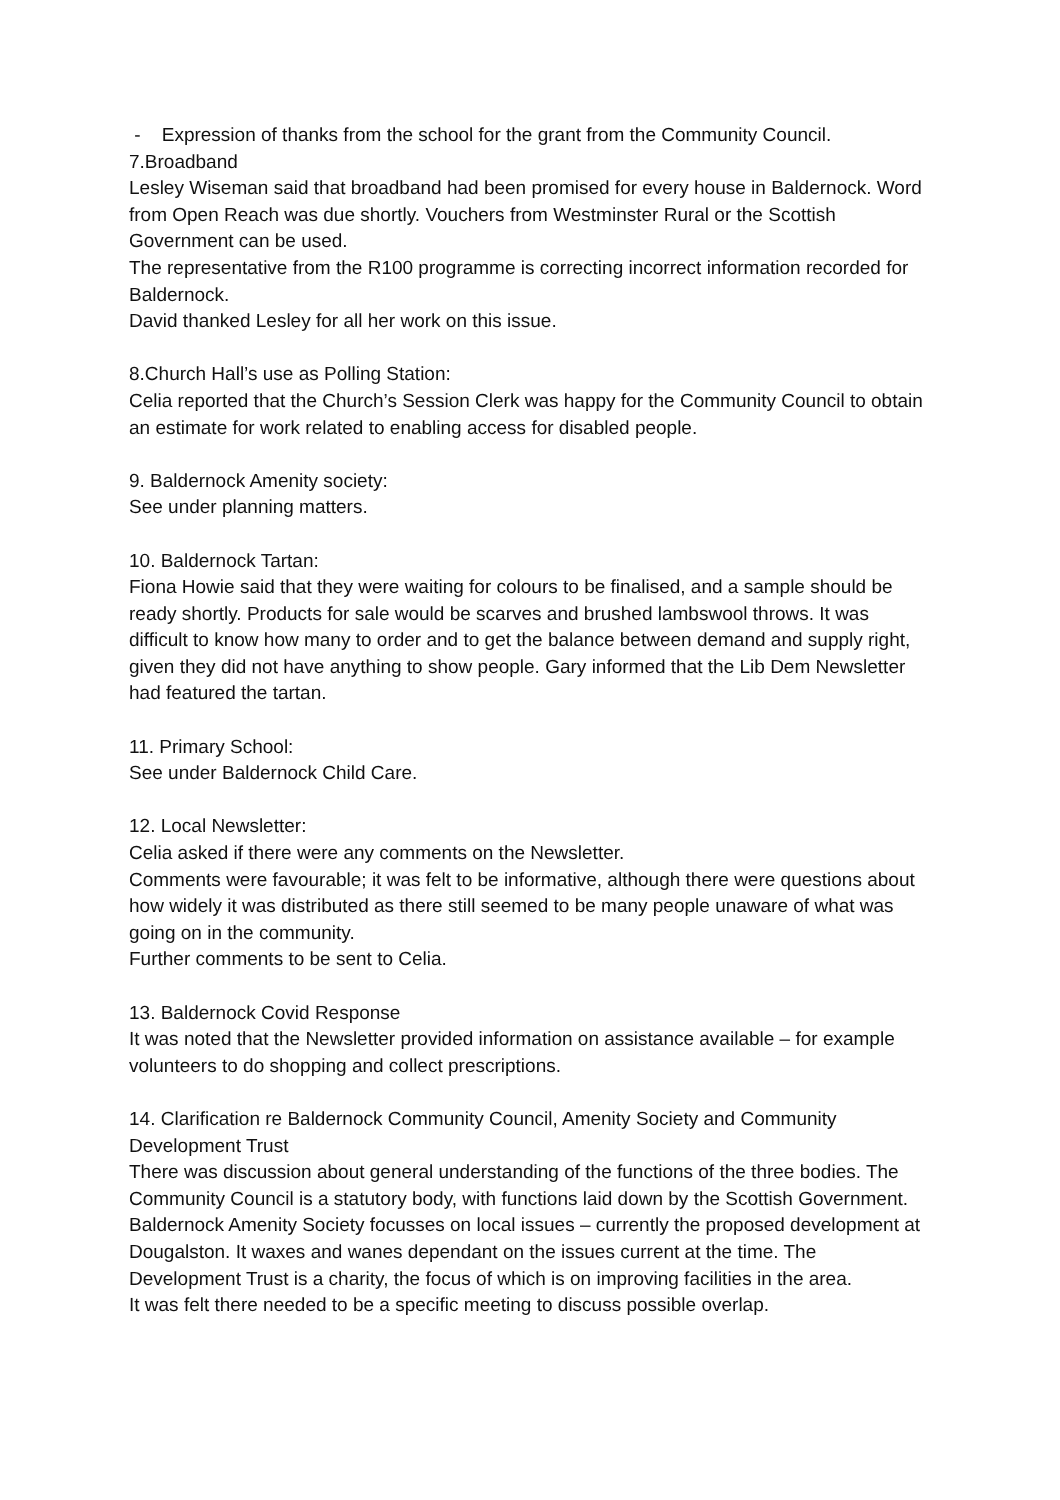- Expression of thanks from the school for the grant from the Community Council.
7.Broadband
Lesley Wiseman said that broadband had been promised for every house in Baldernock. Word from Open Reach was due shortly. Vouchers from Westminster Rural or the Scottish Government can be used.
The representative from the R100 programme is correcting incorrect information recorded for Baldernock.
David thanked Lesley for all her work on this issue.
8.Church Hall’s use as Polling Station:
Celia reported that the Church’s Session Clerk was happy for the Community Council to obtain an estimate for work related to enabling access for disabled people.
9. Baldernock Amenity society:
See under planning matters.
10. Baldernock Tartan:
Fiona Howie said that they were waiting for colours to be finalised, and a sample should be ready shortly. Products for sale would be scarves and brushed lambswool throws. It was difficult to know how many to order and to get the balance between demand and supply right, given they did not have anything to show people. Gary informed that the Lib Dem Newsletter had featured the tartan.
11. Primary School:
See under Baldernock Child Care.
12. Local Newsletter:
Celia asked if there were any comments on the Newsletter.
Comments were favourable; it was felt to be informative, although there were questions about how widely it was distributed as there still seemed to be many people unaware of what was going on in the community.
Further comments to be sent to Celia.
13. Baldernock Covid Response
It was noted that the Newsletter provided information on assistance available – for example volunteers to do shopping and collect prescriptions.
14. Clarification re Baldernock Community Council, Amenity Society and Community Development Trust
There was discussion about general understanding of the functions of the three bodies. The Community Council is a statutory body, with functions laid down by the Scottish Government. Baldernock Amenity Society focusses on local issues – currently the proposed development at Dougalston. It waxes and wanes dependant on the issues current at the time. The Development Trust is a charity, the focus of which is on improving facilities in the area.
It was felt there needed to be a specific meeting to discuss possible overlap.